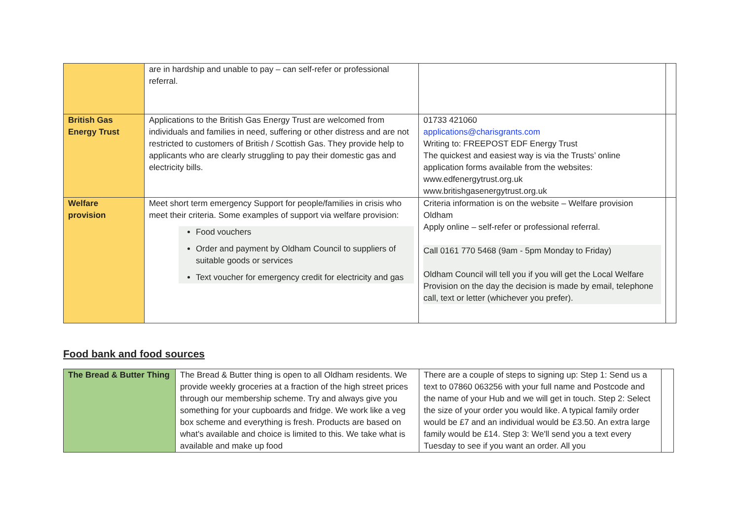| | are in hardship and unable to pay – can self-refer or professional referral. | | |
| British Gas Energy Trust | Applications to the British Gas Energy Trust are welcomed from individuals and families in need, suffering or other distress and are not restricted to customers of British / Scottish Gas. They provide help to applicants who are clearly struggling to pay their domestic gas and electricity bills. | 01733 421060 applications@charisgrants.com Writing to: FREEPOST EDF Energy Trust The quickest and easiest way is via the Trusts’ online application forms available from the websites: www.edfenergytrust.org.uk www.britishgasenergytrust.org.uk | |
| Welfare provision | Meet short term emergency Support for people/families in crisis who meet their criteria. Some examples of support via welfare provision: Food vouchers Order and payment by Oldham Council to suppliers of suitable goods or services Text voucher for emergency credit for electricity and gas | Criteria information is on the website – Welfare provision Oldham Apply online – self-refer or professional referral. Call 0161 770 5468 (9am - 5pm Monday to Friday) Oldham Council will tell you if you will get the Local Welfare Provision on the day the decision is made by email, telephone call, text or letter (whichever you prefer). | |
Food bank and food sources
| The Bread & Butter Thing | The Bread & Butter thing is open to all Oldham residents. We provide weekly groceries at a fraction of the high street prices through our membership scheme. Try and always give you something for your cupboards and fridge. We work like a veg box scheme and everything is fresh. Products are based on what's available and choice is limited to this. We take what is available and make up food | There are a couple of steps to signing up: Step 1: Send us a text to 07860 063256 with your full name and Postcode and the name of your Hub and we will get in touch. Step 2: Select the size of your order you would like. A typical family order would be £7 and an individual would be £3.50. An extra large family would be £14. Step 3: We'll send you a text every Tuesday to see if you want an order. All you | |